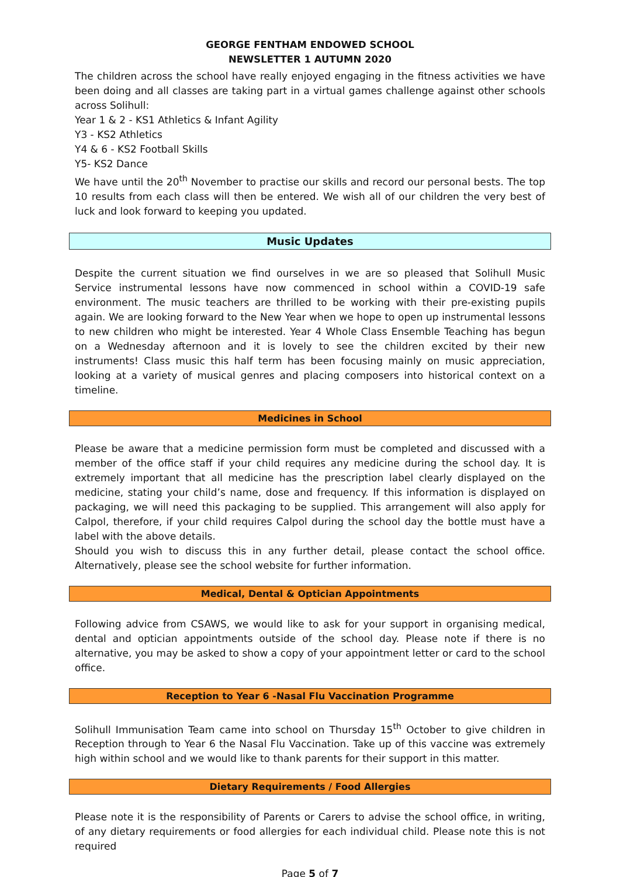GEORGE FENTHAM ENDOWED SCHOOL
NEWSLETTER 1 AUTUMN 2020
The children across the school have really enjoyed engaging in the fitness activities we have been doing and all classes are taking part in a virtual games challenge against other schools across Solihull:
Year 1 & 2 - KS1 Athletics & Infant Agility
Y3 - KS2 Athletics
Y4 & 6 - KS2 Football Skills
Y5- KS2 Dance
We have until the 20<sup>th</sup> November to practise our skills and record our personal bests. The top 10 results from each class will then be entered. We wish all of our children the very best of luck and look forward to keeping you updated.
Music Updates
Despite the current situation we find ourselves in we are so pleased that Solihull Music Service instrumental lessons have now commenced in school within a COVID-19 safe environment. The music teachers are thrilled to be working with their pre-existing pupils again. We are looking forward to the New Year when we hope to open up instrumental lessons to new children who might be interested. Year 4 Whole Class Ensemble Teaching has begun on a Wednesday afternoon and it is lovely to see the children excited by their new instruments! Class music this half term has been focusing mainly on music appreciation, looking at a variety of musical genres and placing composers into historical context on a timeline.
Medicines in School
Please be aware that a medicine permission form must be completed and discussed with a member of the office staff if your child requires any medicine during the school day. It is extremely important that all medicine has the prescription label clearly displayed on the medicine, stating your child’s name, dose and frequency. If this information is displayed on packaging, we will need this packaging to be supplied. This arrangement will also apply for Calpol, therefore, if your child requires Calpol during the school day the bottle must have a label with the above details.
Should you wish to discuss this in any further detail, please contact the school office. Alternatively, please see the school website for further information.
Medical, Dental & Optician Appointments
Following advice from CSAWS, we would like to ask for your support in organising medical, dental and optician appointments outside of the school day. Please note if there is no alternative, you may be asked to show a copy of your appointment letter or card to the school office.
Reception to Year 6 -Nasal Flu Vaccination Programme
Solihull Immunisation Team came into school on Thursday 15<sup>th</sup> October to give children in Reception through to Year 6 the Nasal Flu Vaccination. Take up of this vaccine was extremely high within school and we would like to thank parents for their support in this matter.
Dietary Requirements / Food Allergies
Please note it is the responsibility of Parents or Carers to advise the school office, in writing, of any dietary requirements or food allergies for each individual child. Please note this is not required
Page 5 of 7